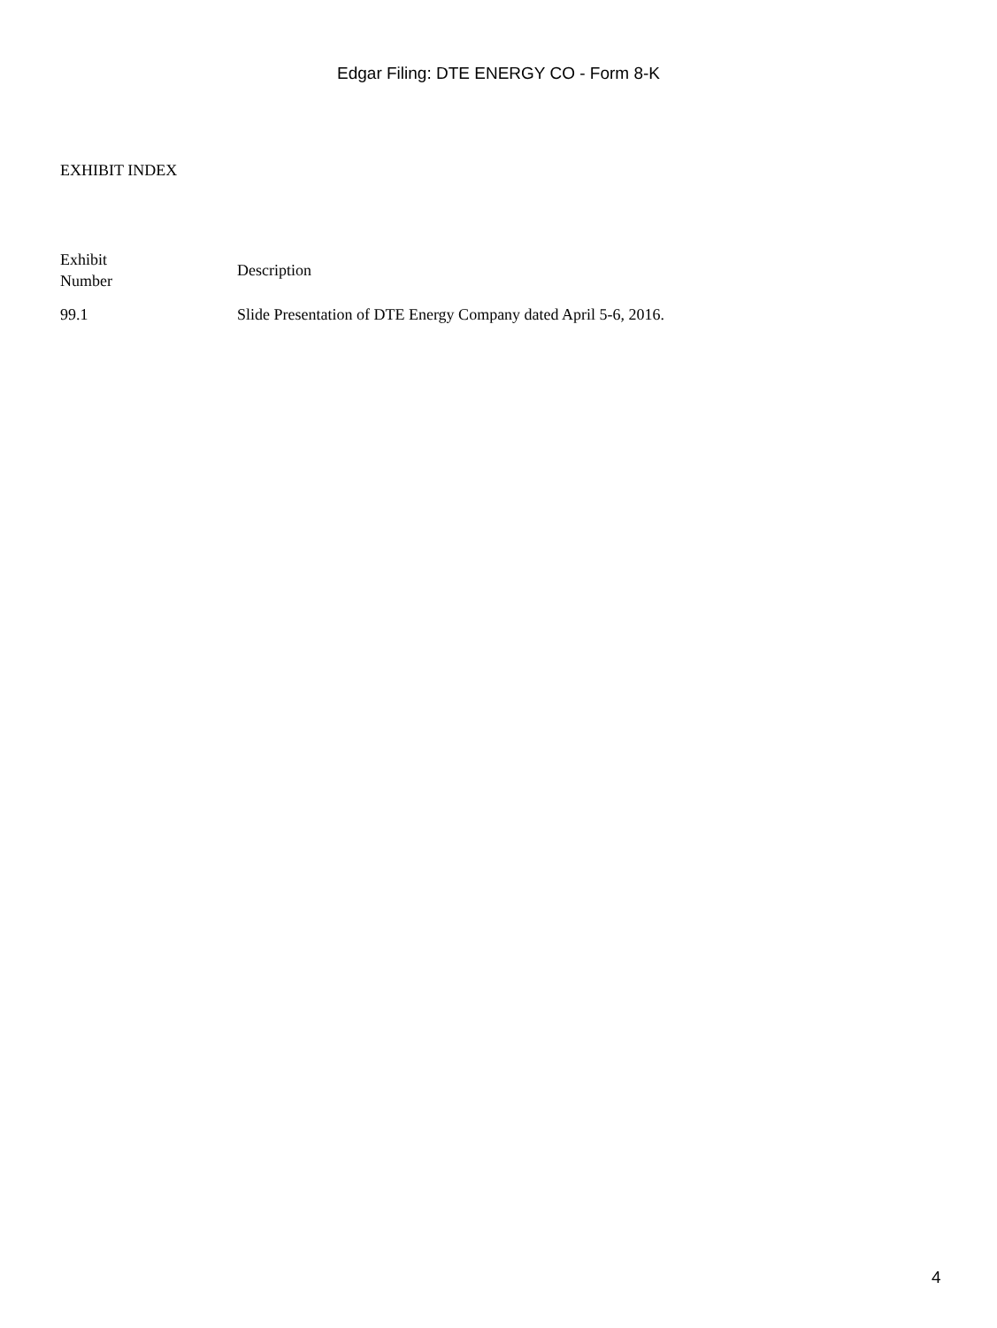Edgar Filing: DTE ENERGY CO - Form 8-K
EXHIBIT INDEX
| Exhibit Number | Description |
| --- | --- |
| 99.1 | Slide Presentation of DTE Energy Company dated April 5-6, 2016. |
4